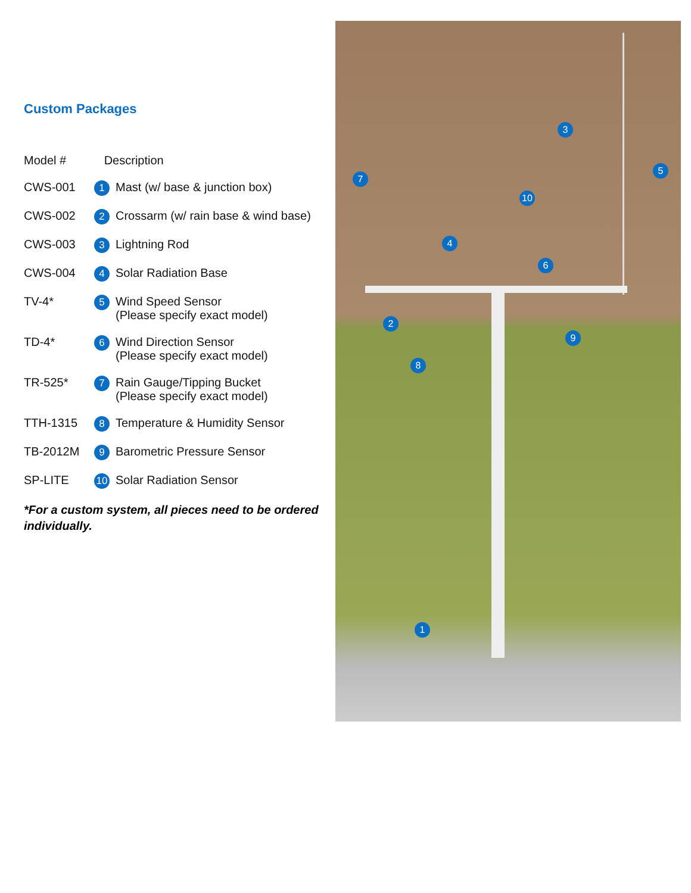Custom Packages
| Model # | Description | |
| CWS-001 | 1 | Mast (w/ base & junction box) |
| CWS-002 | 2 | Crossarm (w/ rain base & wind base) |
| CWS-003 | 3 | Lightning Rod |
| CWS-004 | 4 | Solar Radiation Base |
| TV-4* | 5 | Wind Speed Sensor (Please specify exact model) |
| TD-4* | 6 | Wind Direction Sensor (Please specify exact model) |
| TR-525* | 7 | Rain Gauge/Tipping Bucket (Please specify exact model) |
| TTH-1315 | 8 | Temperature & Humidity Sensor |
| TB-2012M | 9 | Barometric Pressure Sensor |
| SP-LITE | 10 | Solar Radiation Sensor |
*For a custom system, all pieces need to be ordered individually.
3
5
7
10
4
6
2
9
8
1